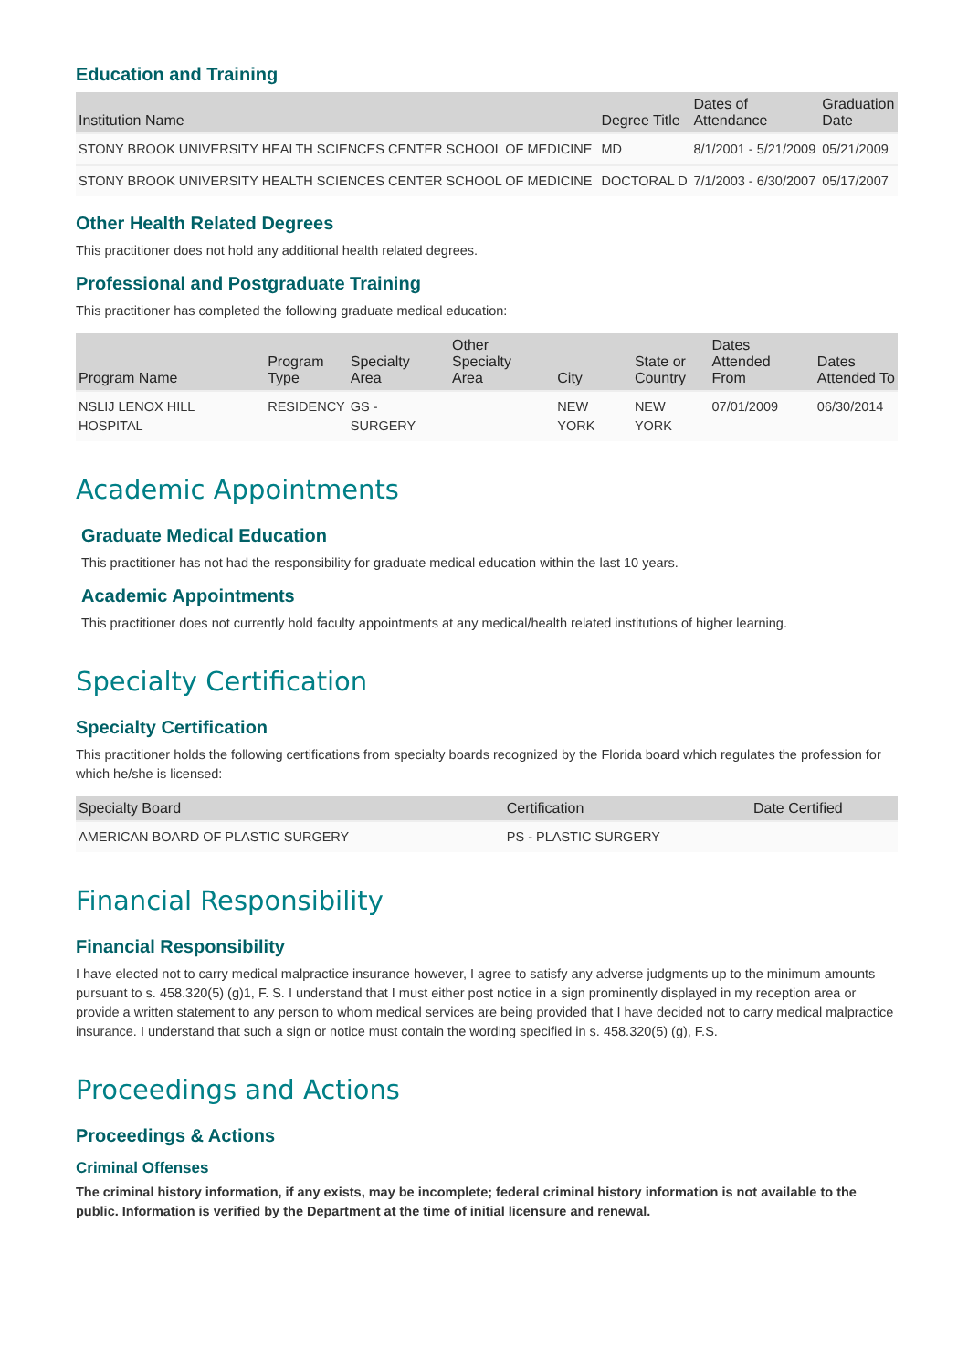Education and Training
| Institution Name | Degree Title | Dates of Attendance | Graduation Date |
| --- | --- | --- | --- |
| STONY BROOK UNIVERSITY HEALTH SCIENCES CENTER SCHOOL OF MEDICINE | MD | 8/1/2001 - 5/21/2009 | 05/21/2009 |
| STONY BROOK UNIVERSITY HEALTH SCIENCES CENTER SCHOOL OF MEDICINE | DOCTORAL D | 7/1/2003 - 6/30/2007 | 05/17/2007 |
Other Health Related Degrees
This practitioner does not hold any additional health related degrees.
Professional and Postgraduate Training
This practitioner has completed the following graduate medical education:
| Program Name | Program Type | Specialty Area | Other Specialty Area | City | State or Country | Dates Attended From | Dates Attended To |
| --- | --- | --- | --- | --- | --- | --- | --- |
| NSLIJ LENOX HILL HOSPITAL | RESIDENCY | GS - SURGERY | | NEW YORK | NEW YORK | 07/01/2009 | 06/30/2014 |
Academic Appointments
Graduate Medical Education
This practitioner has not had the responsibility for graduate medical education within the last 10 years.
Academic Appointments
This practitioner does not currently hold faculty appointments at any medical/health related institutions of higher learning.
Specialty Certification
Specialty Certification
This practitioner holds the following certifications from specialty boards recognized by the Florida board which regulates the profession for which he/she is licensed:
| Specialty Board | Certification | Date Certified |
| --- | --- | --- |
| AMERICAN BOARD OF PLASTIC SURGERY | PS - PLASTIC SURGERY | |
Financial Responsibility
Financial Responsibility
I have elected not to carry medical malpractice insurance however, I agree to satisfy any adverse judgments up to the minimum amounts pursuant to s. 458.320(5) (g)1, F. S. I understand that I must either post notice in a sign prominently displayed in my reception area or provide a written statement to any person to whom medical services are being provided that I have decided not to carry medical malpractice insurance. I understand that such a sign or notice must contain the wording specified in s. 458.320(5) (g), F.S.
Proceedings and Actions
Proceedings & Actions
Criminal Offenses
The criminal history information, if any exists, may be incomplete; federal criminal history information is not available to the public. Information is verified by the Department at the time of initial licensure and renewal.